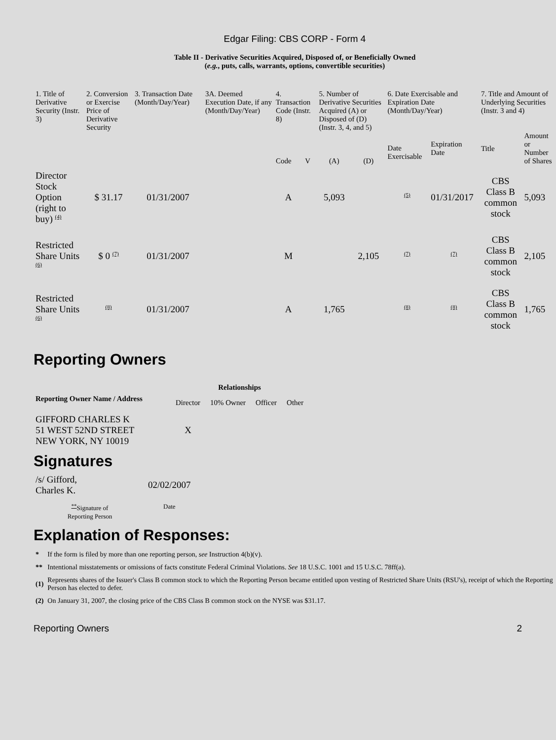Edgar Filing: CBS CORP - Form 4
Table II - Derivative Securities Acquired, Disposed of, or Beneficially Owned
(e.g., puts, calls, warrants, options, convertible securities)
| 1. Title of Derivative Security (Instr. 3) | 2. Conversion or Exercise Price of Derivative Security | 3. Transaction Date (Month/Day/Year) | 3A. Deemed Execution Date, if any (Month/Day/Year) | 4. Transaction Code (Instr. 8) | | 5. Number of Derivative Securities Acquired (A) or Disposed of (D) (Instr. 3, 4, and 5) | | 6. Date Exercisable and Expiration Date (Month/Day/Year) | | 7. Title and Amount of Underlying Securities (Instr. 3 and 4) | |
| --- | --- | --- | --- | --- | --- | --- | --- | --- | --- | --- | --- |
| | | | | Code | V | (A) | (D) | Date Exercisable | Expiration Date | Title | Amount or Number of Shares |
| Director Stock Option (right to buy) <sup>(4)</sup> | $ 31.17 | 01/31/2007 | | A | | 5,093 | | <sup>(5)</sup> | 01/31/2017 | CBS Class B common stock | 5,093 |
| Restricted Share Units <sup>(6)</sup> | $ 0 <sup>(7)</sup> | 01/31/2007 | | M | | | 2,105 | <sup>(7)</sup> | <sup>(7)</sup> | CBS Class B common stock | 2,105 |
| Restricted Share Units <sup>(6)</sup> | <sup>(8)</sup> | 01/31/2007 | | A | | 1,765 | | <sup>(8)</sup> | <sup>(8)</sup> | CBS Class B common stock | 1,765 |
Reporting Owners
| Reporting Owner Name / Address | Relationships | | | |
| --- | --- | --- | --- | --- |
| | Director | 10% Owner | Officer | Other |
| GIFFORD CHARLES K 51 WEST 52ND STREET NEW YORK, NY 10019 | X | | | |
Signatures
| /s/ Gifford, Charles K. | 02/02/2007 |
| <sup>**</sup> Signature of Reporting Person | Date |
Explanation of Responses:
| * | If the form is filed by more than one reporting person, see Instruction 4(b)(v). |
| ** | Intentional misstatements or omissions of facts constitute Federal Criminal Violations. See 18 U.S.C. 1001 and 15 U.S.C. 78ff(a). |
| (1) | Represents shares of the Issuer's Class B common stock to which the Reporting Person became entitled upon vesting of Restricted Share Units (RSU's), receipt of which the Reporting Person has elected to defer. |
| (2) | On January 31, 2007, the closing price of the CBS Class B common stock on the NYSE was $31.17. |
Reporting Owners 2